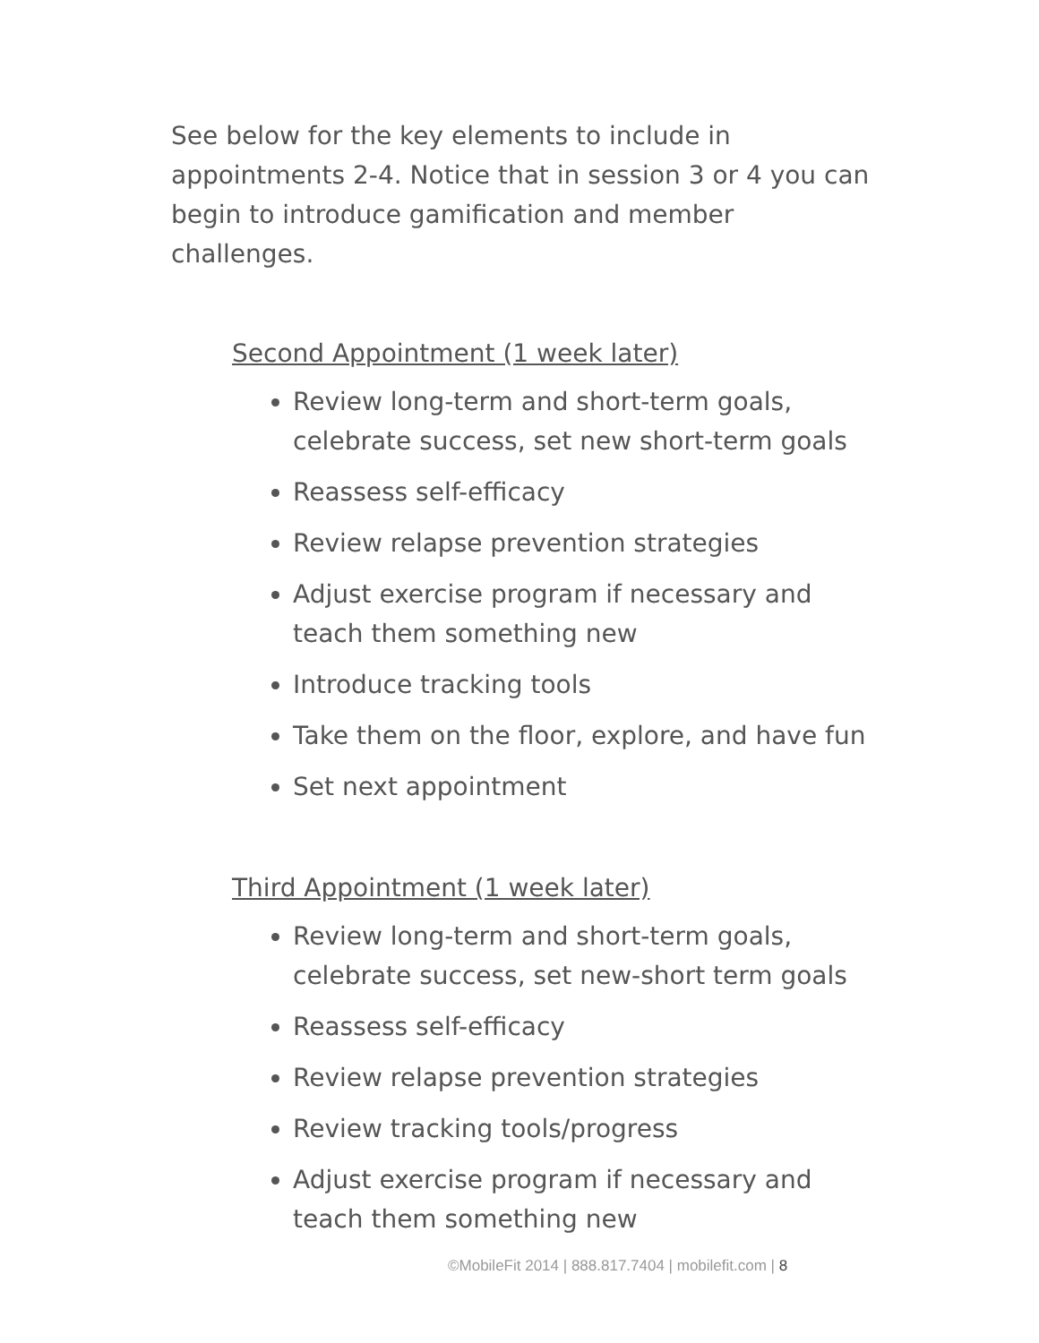See below for the key elements to include in appointments 2-4. Notice that in session 3 or 4 you can begin to introduce gamification and member challenges.
Second Appointment (1 week later)
Review long-term and short-term goals, celebrate success, set new short-term goals
Reassess self-efficacy
Review relapse prevention strategies
Adjust exercise program if necessary and teach them something new
Introduce tracking tools
Take them on the floor, explore, and have fun
Set next appointment
Third Appointment (1 week later)
Review long-term and short-term goals, celebrate success, set new-short term goals
Reassess self-efficacy
Review relapse prevention strategies
Review tracking tools/progress
Adjust exercise program if necessary and teach them something new
©MobileFit 2014 | 888.817.7404 | mobilefit.com | 8